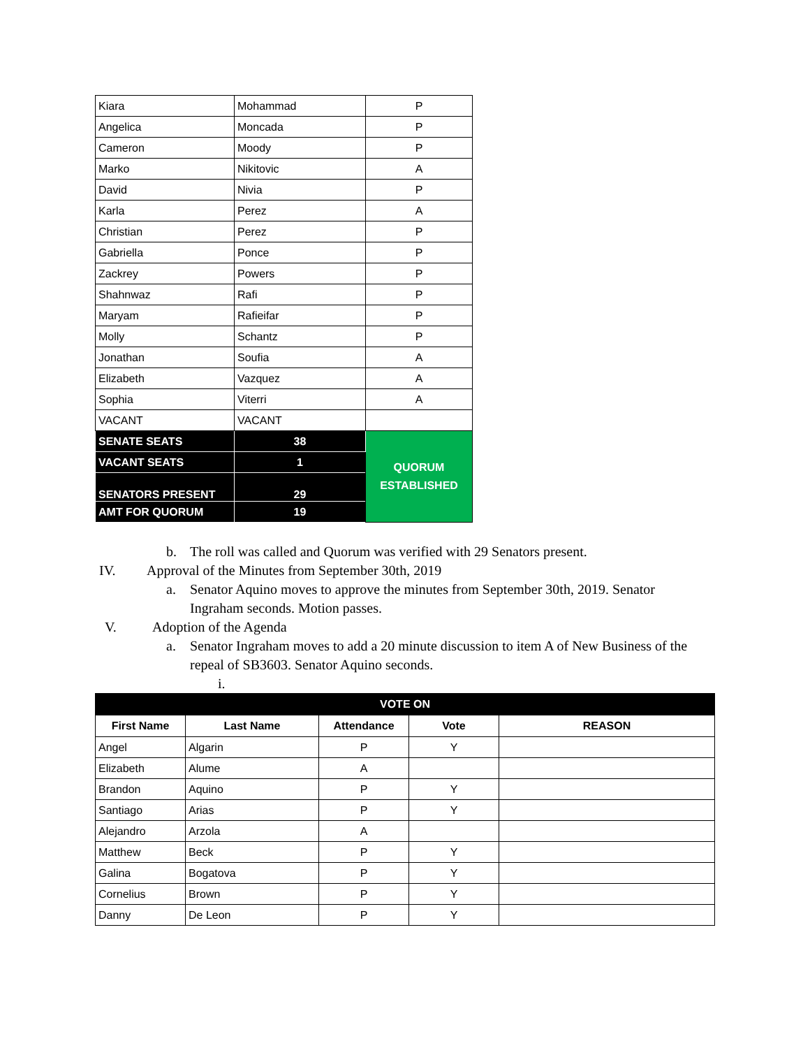| Kiara | Mohammad | P |
| Angelica | Moncada | P |
| Cameron | Moody | P |
| Marko | Nikitovic | A |
| David | Nivia | P |
| Karla | Perez | A |
| Christian | Perez | P |
| Gabriella | Ponce | P |
| Zackrey | Powers | P |
| Shahnwaz | Rafi | P |
| Maryam | Rafieifar | P |
| Molly | Schantz | P |
| Jonathan | Soufia | A |
| Elizabeth | Vazquez | A |
| Sophia | Viterri | A |
| VACANT | VACANT | |
| SENATE SEATS | 38 | QUORUM ESTABLISHED |
| VACANT SEATS | 1 | |
| SENATORS PRESENT | 29 | |
| AMT FOR QUORUM | 19 | |
b. The roll was called and Quorum was verified with 29 Senators present.
IV. Approval of the Minutes from September 30th, 2019
a. Senator Aquino moves to approve the minutes from September 30th, 2019. Senator Ingraham seconds. Motion passes.
V. Adoption of the Agenda
a. Senator Ingraham moves to add a 20 minute discussion to item A of New Business of the repeal of SB3603. Senator Aquino seconds.
i.
| VOTE ON | | | | |
| --- | --- | --- | --- | --- |
| First Name | Last Name | Attendance | Vote | REASON |
| Angel | Algarin | P | Y | |
| Elizabeth | Alume | A | | |
| Brandon | Aquino | P | Y | |
| Santiago | Arias | P | Y | |
| Alejandro | Arzola | A | | |
| Matthew | Beck | P | Y | |
| Galina | Bogatova | P | Y | |
| Cornelius | Brown | P | Y | |
| Danny | De Leon | P | Y | |